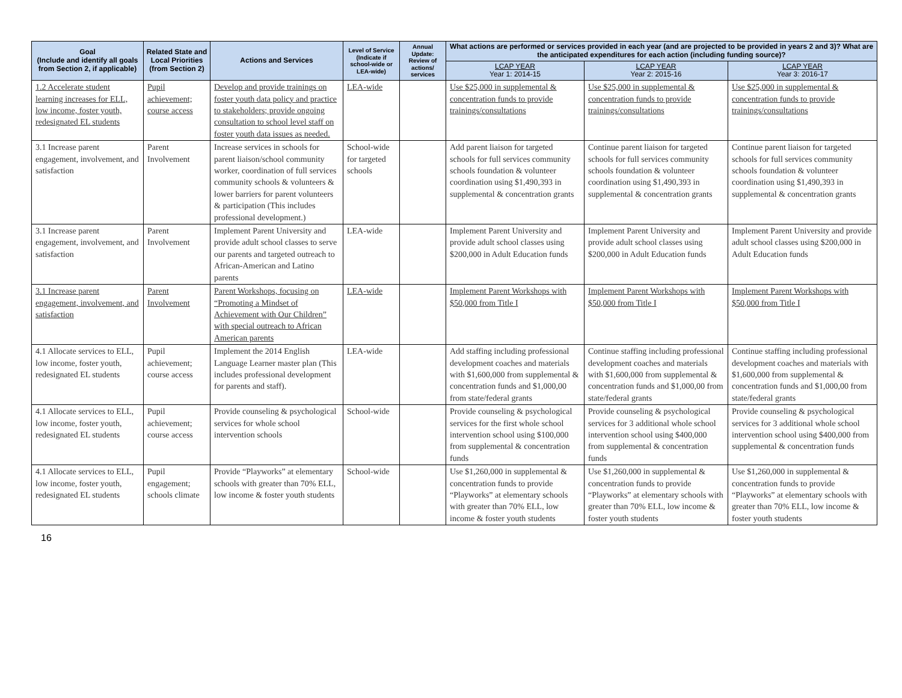| Goal (Include and identify all goals from Section 2, if applicable) | Related State and Local Priorities (from Section 2) | Actions and Services | Level of Service (Indicate if school-wide or LEA-wide) | Annual Update: Review of actions/ services | What actions are performed or services provided in each year (and are projected to be provided in years 2 and 3)? What are the anticipated expenditures for each action (including funding source)? | | |
| --- | --- | --- | --- | --- | --- | --- | --- |
| | | | | | LCAP YEAR Year 1: 2014-15 | LCAP YEAR Year 2: 2015-16 | LCAP YEAR Year 3: 2016-17 |
| 1.2 Accelerate student learning increases for ELL, low income, foster youth, redesignated EL students | Pupil achievement; course access | Develop and provide trainings on foster youth data policy and practice to stakeholders; provide ongoing consultation to school level staff on foster youth data issues as needed. | LEA-wide | | Use $25,000 in supplemental & concentration funds to provide trainings/consultations | Use $25,000 in supplemental & concentration funds to provide trainings/consultations | Use $25,000 in supplemental & concentration funds to provide trainings/consultations |
| 3.1 Increase parent engagement, involvement, and satisfaction | Parent Involvement | Increase services in schools for parent liaison/school community worker, coordination of full services community schools & volunteers & lower barriers for parent volunteers & participation (This includes professional development.) | School-wide for targeted schools | | Add parent liaison for targeted schools for full services community schools foundation & volunteer coordination using $1,490,393 in supplemental & concentration grants | Continue parent liaison for targeted schools for full services community schools foundation & volunteer coordination using $1,490,393 in supplemental & concentration grants | Continue parent liaison for targeted schools for full services community schools foundation & volunteer coordination using $1,490,393 in supplemental & concentration grants |
| 3.1 Increase parent engagement, involvement, and satisfaction | Parent Involvement | Implement Parent University and provide adult school classes to serve our parents and targeted outreach to African-American and Latino parents | LEA-wide | | Implement Parent University and provide adult school classes using $200,000 in Adult Education funds | Implement Parent University and provide adult school classes using $200,000 in Adult Education funds | Implement Parent University and provide adult school classes using $200,000 in Adult Education funds |
| 3.1 Increase parent engagement, involvement, and satisfaction | Parent Involvement | Parent Workshops, focusing on “Promoting a Mindset of Achievement with Our Children” with special outreach to African American parents | LEA-wide | | Implement Parent Workshops with $50,000 from Title I | Implement Parent Workshops with $50,000 from Title I | Implement Parent Workshops with $50,000 from Title I |
| 4.1 Allocate services to ELL, low income, foster youth, redesignated EL students | Pupil achievement; course access | Implement the 2014 English Language Learner master plan (This includes professional development for parents and staff). | LEA-wide | | Add staffing including professional development coaches and materials with $1,600,000 from supplemental & concentration funds and $1,000,00 from state/federal grants | Continue staffing including professional development coaches and materials with $1,600,000 from supplemental & concentration funds and $1,000,00 from state/federal grants | Continue staffing including professional development coaches and materials with $1,600,000 from supplemental & concentration funds and $1,000,00 from state/federal grants |
| 4.1 Allocate services to ELL, low income, foster youth, redesignated EL students | Pupil achievement; course access | Provide counseling & psychological services for whole school intervention schools | School-wide | | Provide counseling & psychological services for the first whole school intervention school using $100,000 from supplemental & concentration funds | Provide counseling & psychological services for 3 additional whole school intervention school using $400,000 from supplemental & concentration funds | Provide counseling & psychological services for 3 additional whole school intervention school using $400,000 from supplemental & concentration funds |
| 4.1 Allocate services to ELL, low income, foster youth, redesignated EL students | Pupil engagement; schools climate | Provide “Playworks” at elementary schools with greater than 70% ELL, low income & foster youth students | School-wide | | Use $1,260,000 in supplemental & concentration funds to provide “Playworks” at elementary schools with greater than 70% ELL, low income & foster youth students | Use $1,260,000 in supplemental & concentration funds to provide “Playworks” at elementary schools with greater than 70% ELL, low income & foster youth students | Use $1,260,000 in supplemental & concentration funds to provide “Playworks” at elementary schools with greater than 70% ELL, low income & foster youth students |
16